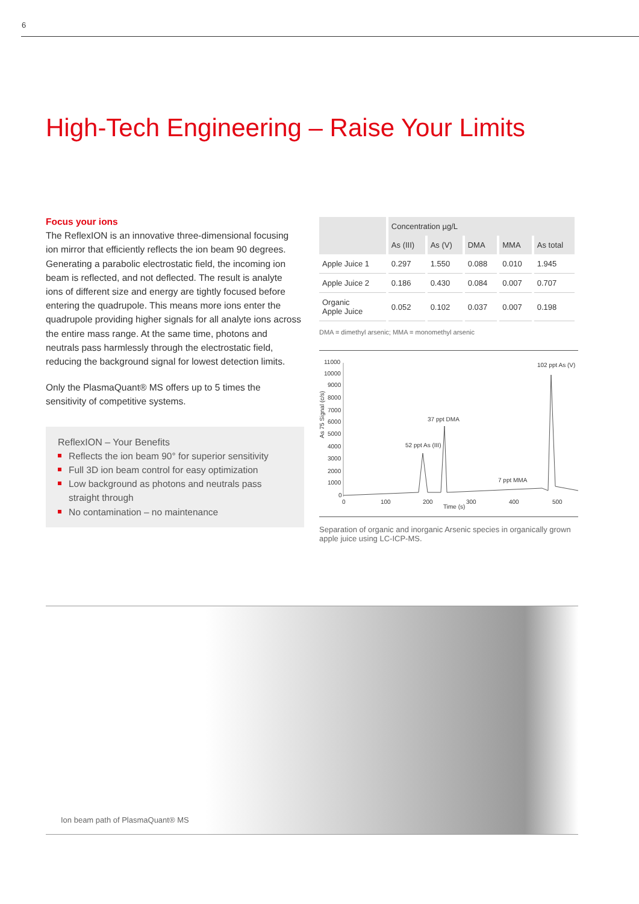6
High-Tech Engineering – Raise Your Limits
Focus your ions
The ReflexION is an innovative three-dimensional focusing ion mirror that efficiently reflects the ion beam 90 degrees. Generating a parabolic electrostatic field, the incoming ion beam is reflected, and not deflected. The result is analyte ions of different size and energy are tightly focused before entering the quadrupole. This means more ions enter the quadrupole providing higher signals for all analyte ions across the entire mass range. At the same time, photons and neutrals pass harmlessly through the electrostatic field, reducing the background signal for lowest detection limits.
Only the PlasmaQuant® MS offers up to 5 times the sensitivity of competitive systems.
ReflexION – Your Benefits
Reflects the ion beam 90° for superior sensitivity
Full 3D ion beam control for easy optimization
Low background as photons and neutrals pass straight through
No contamination – no maintenance
| | Concentration µg/L | | | | |
| --- | --- | --- | --- | --- | --- |
| | As (III) | As (V) | DMA | MMA | As total |
| Apple Juice 1 | 0.297 | 1.550 | 0.088 | 0.010 | 1.945 |
| Apple Juice 2 | 0.186 | 0.430 | 0.084 | 0.007 | 0.707 |
| Organic Apple Juice | 0.052 | 0.102 | 0.037 | 0.007 | 0.198 |
DMA = dimethyl arsenic; MMA = monomethyl arsenic
11000
10000
9000
8000
7000
6000
5000
4000
3000
2000
1000
0
As 75 Signal (c/s)
0
100
200
300
400
500
Time (s)
102 ppt As (V)
37 ppt DMA
52 ppt As (III)
7 ppt MMA
Separation of organic and inorganic Arsenic species in organically grown apple juice using LC-ICP-MS.
Ion beam path of PlasmaQuant® MS